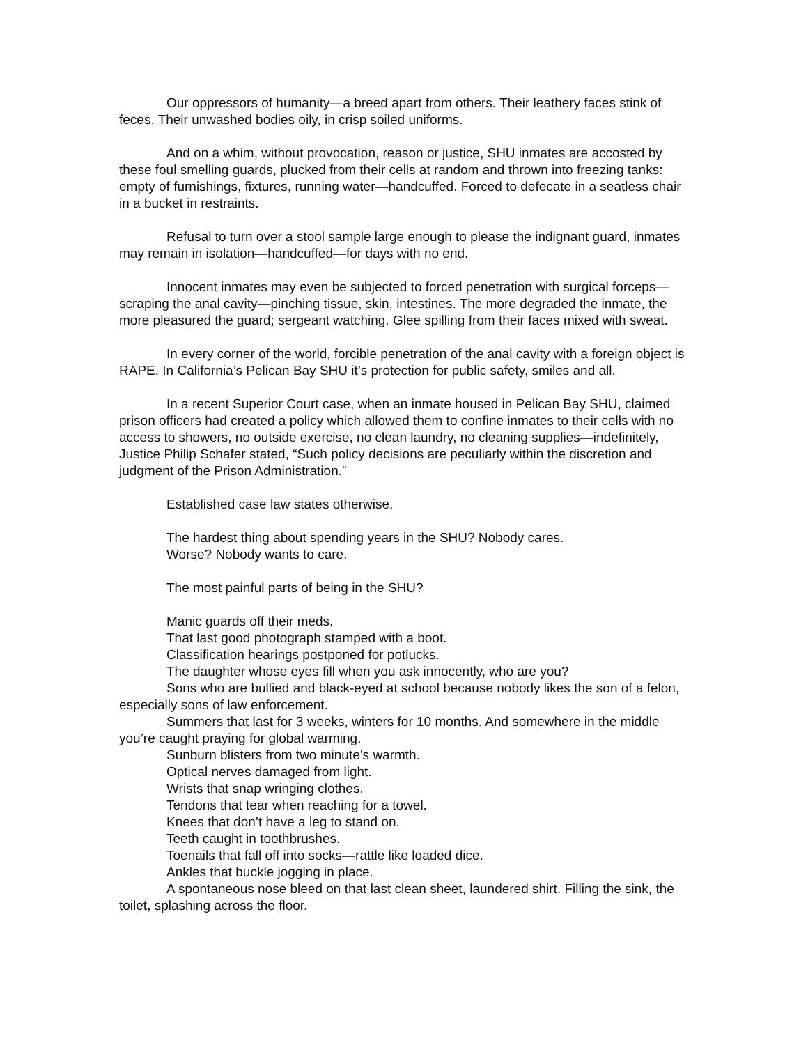Our oppressors of humanity—a breed apart from others. Their leathery faces stink of feces. Their unwashed bodies oily, in crisp soiled uniforms.
And on a whim, without provocation, reason or justice, SHU inmates are accosted by these foul smelling guards, plucked from their cells at random and thrown into freezing tanks: empty of furnishings, fixtures, running water—handcuffed. Forced to defecate in a seatless chair in a bucket in restraints.
Refusal to turn over a stool sample large enough to please the indignant guard, inmates may remain in isolation—handcuffed—for days with no end.
Innocent inmates may even be subjected to forced penetration with surgical forceps—scraping the anal cavity—pinching tissue, skin, intestines. The more degraded the inmate, the more pleasured the guard; sergeant watching. Glee spilling from their faces mixed with sweat.
In every corner of the world, forcible penetration of the anal cavity with a foreign object is RAPE. In California’s Pelican Bay SHU it’s protection for public safety, smiles and all.
In a recent Superior Court case, when an inmate housed in Pelican Bay SHU, claimed prison officers had created a policy which allowed them to confine inmates to their cells with no access to showers, no outside exercise, no clean laundry, no cleaning supplies—indefinitely, Justice Philip Schafer stated, “Such policy decisions are peculiarly within the discretion and judgment of the Prison Administration.”
Established case law states otherwise.
The hardest thing about spending years in the SHU? Nobody cares.
Worse? Nobody wants to care.
The most painful parts of being in the SHU?
Manic guards off their meds.
That last good photograph stamped with a boot.
Classification hearings postponed for potlucks.
The daughter whose eyes fill when you ask innocently, who are you?
Sons who are bullied and black-eyed at school because nobody likes the son of a felon, especially sons of law enforcement.
Summers that last for 3 weeks, winters for 10 months. And somewhere in the middle you’re caught praying for global warming.
Sunburn blisters from two minute’s warmth.
Optical nerves damaged from light.
Wrists that snap wringing clothes.
Tendons that tear when reaching for a towel.
Knees that don’t have a leg to stand on.
Teeth caught in toothbrushes.
Toenails that fall off into socks—rattle like loaded dice.
Ankles that buckle jogging in place.
A spontaneous nose bleed on that last clean sheet, laundered shirt. Filling the sink, the toilet, splashing across the floor.